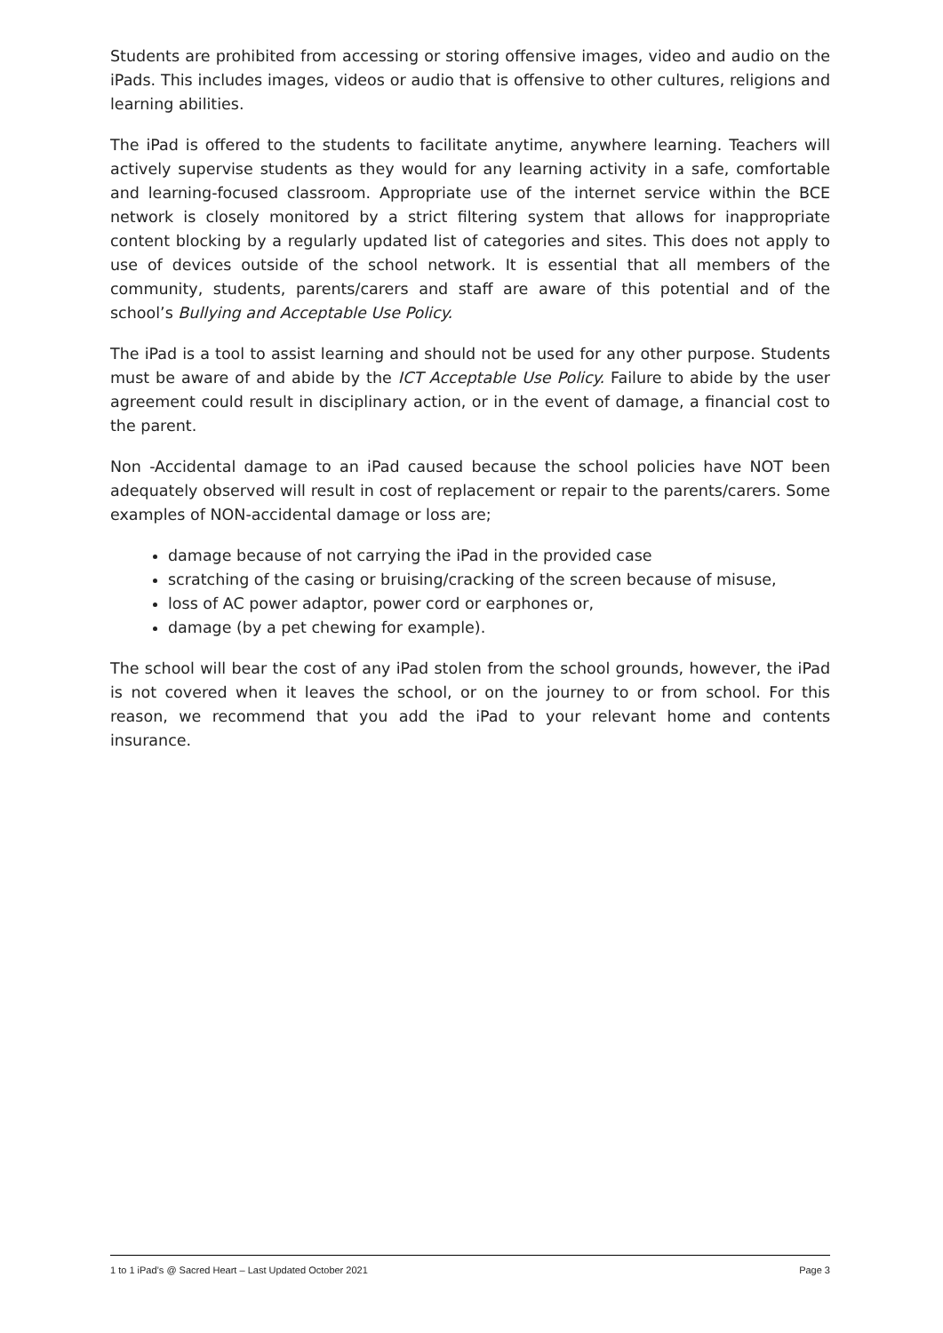Students are prohibited from accessing or storing offensive images, video and audio on the iPads. This includes images, videos or audio that is offensive to other cultures, religions and learning abilities.
The iPad is offered to the students to facilitate anytime, anywhere learning. Teachers will actively supervise students as they would for any learning activity in a safe, comfortable and learning-focused classroom. Appropriate use of the internet service within the BCE network is closely monitored by a strict filtering system that allows for inappropriate content blocking by a regularly updated list of categories and sites. This does not apply to use of devices outside of the school network. It is essential that all members of the community, students, parents/carers and staff are aware of this potential and of the school’s Bullying and Acceptable Use Policy.
The iPad is a tool to assist learning and should not be used for any other purpose. Students must be aware of and abide by the ICT Acceptable Use Policy. Failure to abide by the user agreement could result in disciplinary action, or in the event of damage, a financial cost to the parent.
Non -Accidental damage to an iPad caused because the school policies have NOT been adequately observed will result in cost of replacement or repair to the parents/carers. Some examples of NON-accidental damage or loss are;
damage because of not carrying the iPad in the provided case
scratching of the casing or bruising/cracking of the screen because of misuse,
loss of AC power adaptor, power cord or earphones or,
damage (by a pet chewing for example).
The school will bear the cost of any iPad stolen from the school grounds, however, the iPad is not covered when it leaves the school, or on the journey to or from school. For this reason, we recommend that you add the iPad to your relevant home and contents insurance.
1 to 1 iPad’s @ Sacred Heart – Last Updated October 2021 Page 3